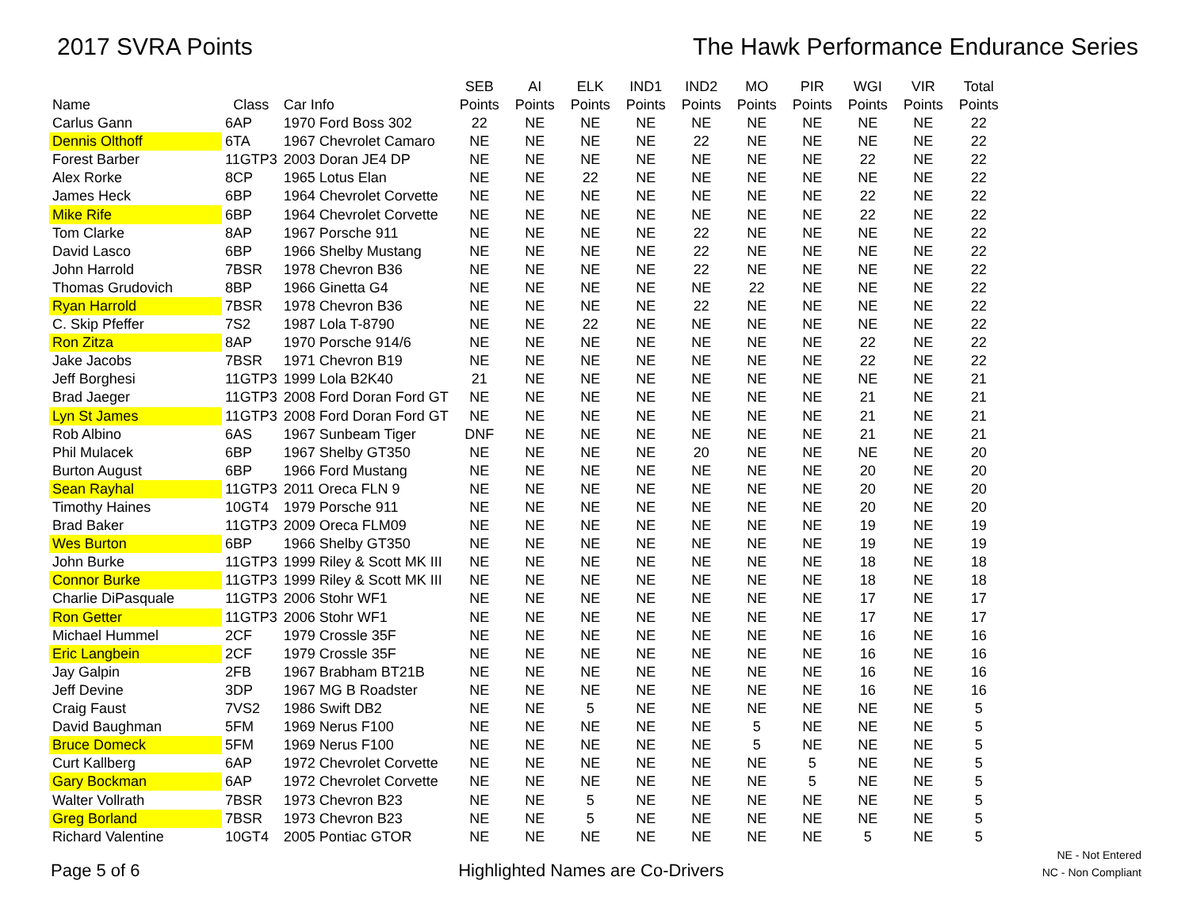2017 SVRA Points The Hawk Performance Endurance Series
| Name | Class | Car Info | SEB Points | AI Points | ELK Points | IND1 Points | IND2 Points | MO Points | PIR Points | WGI Points | VIR Points | Total Points |
| --- | --- | --- | --- | --- | --- | --- | --- | --- | --- | --- | --- | --- |
| Carlus Gann | 6AP | 1970 Ford Boss 302 | 22 | NE | NE | NE | NE | NE | NE | NE | NE | 22 |
| Dennis Olthoff | 6TA | 1967 Chevrolet Camaro | NE | NE | NE | NE | 22 | NE | NE | NE | NE | 22 |
| Forest Barber | 11GTP3 | 2003 Doran JE4 DP | NE | NE | NE | NE | NE | NE | NE | 22 | NE | 22 |
| Alex Rorke | 8CP | 1965 Lotus Elan | NE | NE | 22 | NE | NE | NE | NE | NE | NE | 22 |
| James Heck | 6BP | 1964 Chevrolet Corvette | NE | NE | NE | NE | NE | NE | NE | 22 | NE | 22 |
| Mike Rife | 6BP | 1964 Chevrolet Corvette | NE | NE | NE | NE | NE | NE | NE | 22 | NE | 22 |
| Tom Clarke | 8AP | 1967 Porsche 911 | NE | NE | NE | NE | 22 | NE | NE | NE | NE | 22 |
| David Lasco | 6BP | 1966 Shelby Mustang | NE | NE | NE | NE | 22 | NE | NE | NE | NE | 22 |
| John Harrold | 7BSR | 1978 Chevron B36 | NE | NE | NE | NE | 22 | NE | NE | NE | NE | 22 |
| Thomas Grudovich | 8BP | 1966 Ginetta G4 | NE | NE | NE | NE | NE | 22 | NE | NE | NE | 22 |
| Ryan Harrold | 7BSR | 1978 Chevron B36 | NE | NE | NE | NE | 22 | NE | NE | NE | NE | 22 |
| C. Skip Pfeffer | 7S2 | 1987 Lola T-8790 | NE | NE | 22 | NE | NE | NE | NE | NE | NE | 22 |
| Ron Zitza | 8AP | 1970 Porsche 914/6 | NE | NE | NE | NE | NE | NE | NE | 22 | NE | 22 |
| Jake Jacobs | 7BSR | 1971 Chevron B19 | NE | NE | NE | NE | NE | NE | NE | 22 | NE | 22 |
| Jeff Borghesi | 11GTP3 | 1999 Lola B2K40 | 21 | NE | NE | NE | NE | NE | NE | NE | NE | 21 |
| Brad Jaeger | 11GTP3 | 2008 Ford Doran Ford GT | NE | NE | NE | NE | NE | NE | NE | 21 | NE | 21 |
| Lyn St James | 11GTP3 | 2008 Ford Doran Ford GT | NE | NE | NE | NE | NE | NE | NE | 21 | NE | 21 |
| Rob Albino | 6AS | 1967 Sunbeam Tiger | DNF | NE | NE | NE | NE | NE | NE | 21 | NE | 21 |
| Phil Mulacek | 6BP | 1967 Shelby GT350 | NE | NE | NE | NE | 20 | NE | NE | NE | NE | 20 |
| Burton August | 6BP | 1966 Ford Mustang | NE | NE | NE | NE | NE | NE | NE | 20 | NE | 20 |
| Sean Rayhal | 11GTP3 | 2011 Oreca FLN 9 | NE | NE | NE | NE | NE | NE | NE | 20 | NE | 20 |
| Timothy Haines | 10GT4 | 1979 Porsche 911 | NE | NE | NE | NE | NE | NE | NE | 20 | NE | 20 |
| Brad Baker | 11GTP3 | 2009 Oreca FLM09 | NE | NE | NE | NE | NE | NE | NE | 19 | NE | 19 |
| Wes Burton | 6BP | 1966 Shelby GT350 | NE | NE | NE | NE | NE | NE | NE | 19 | NE | 19 |
| John Burke | 11GTP3 | 1999 Riley & Scott MK III | NE | NE | NE | NE | NE | NE | NE | 18 | NE | 18 |
| Connor Burke | 11GTP3 | 1999 Riley & Scott MK III | NE | NE | NE | NE | NE | NE | NE | 18 | NE | 18 |
| Charlie DiPasquale | 11GTP3 | 2006 Stohr WF1 | NE | NE | NE | NE | NE | NE | NE | 17 | NE | 17 |
| Ron Getter | 11GTP3 | 2006 Stohr WF1 | NE | NE | NE | NE | NE | NE | NE | 17 | NE | 17 |
| Michael Hummel | 2CF | 1979 Crossle 35F | NE | NE | NE | NE | NE | NE | NE | 16 | NE | 16 |
| Eric Langbein | 2CF | 1979 Crossle 35F | NE | NE | NE | NE | NE | NE | NE | 16 | NE | 16 |
| Jay Galpin | 2FB | 1967 Brabham BT21B | NE | NE | NE | NE | NE | NE | NE | 16 | NE | 16 |
| Jeff Devine | 3DP | 1967 MG B Roadster | NE | NE | NE | NE | NE | NE | NE | 16 | NE | 16 |
| Craig Faust | 7VS2 | 1986 Swift DB2 | NE | NE | 5 | NE | NE | NE | NE | NE | NE | 5 |
| David Baughman | 5FM | 1969 Nerus F100 | NE | NE | NE | NE | NE | 5 | NE | NE | NE | 5 |
| Bruce Domeck | 5FM | 1969 Nerus F100 | NE | NE | NE | NE | NE | 5 | NE | NE | NE | 5 |
| Curt Kallberg | 6AP | 1972 Chevrolet Corvette | NE | NE | NE | NE | NE | NE | 5 | NE | NE | 5 |
| Gary Bockman | 6AP | 1972 Chevrolet Corvette | NE | NE | NE | NE | NE | NE | 5 | NE | NE | 5 |
| Walter Vollrath | 7BSR | 1973 Chevron B23 | NE | NE | 5 | NE | NE | NE | NE | NE | NE | 5 |
| Greg Borland | 7BSR | 1973 Chevron B23 | NE | NE | 5 | NE | NE | NE | NE | NE | NE | 5 |
| Richard Valentine | 10GT4 | 2005 Pontiac GTOR | NE | NE | NE | NE | NE | NE | NE | 5 | NE | 5 |
Page 5 of 6
Highlighted Names are Co-Drivers
NE - Not Entered
NC - Non Compliant